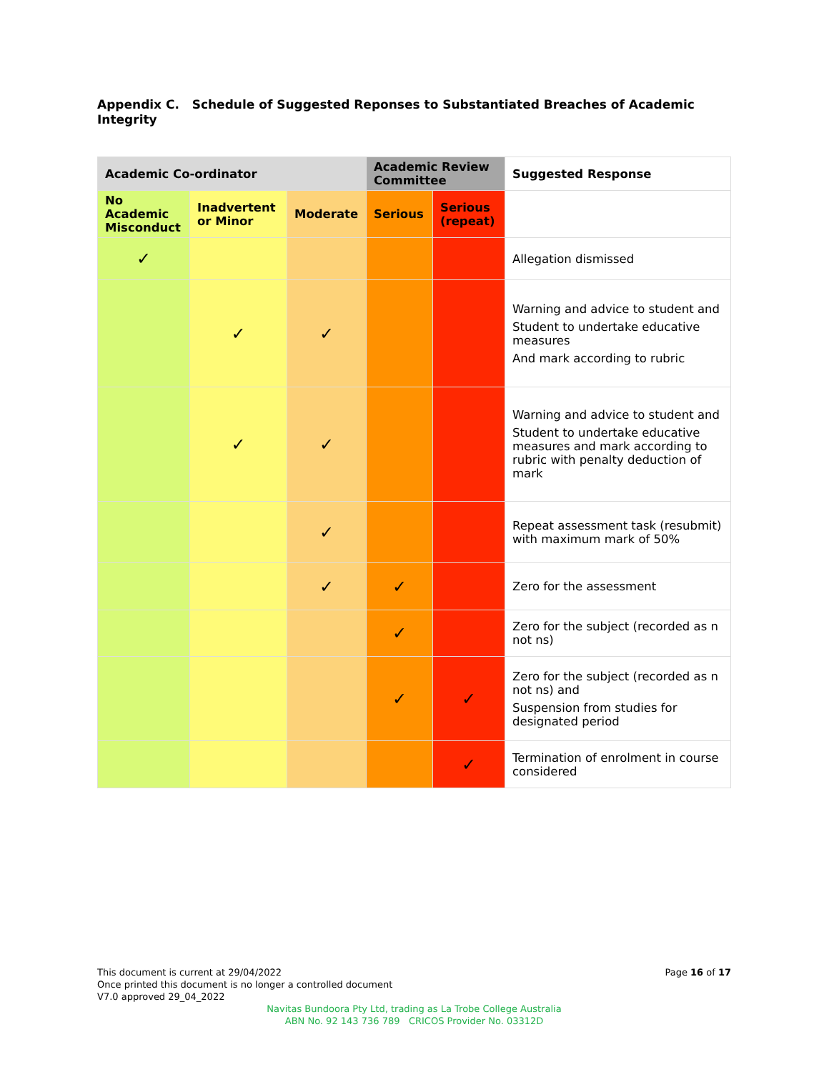Appendix C. Schedule of Suggested Reponses to Substantiated Breaches of Academic Integrity
| Academic Co-ordinator | | | Academic Review Committee | | Suggested Response |
| --- | --- | --- | --- | --- | --- |
| No Academic Misconduct | Inadvertent or Minor | Moderate | Serious | Serious (repeat) | |
| ✓ | | | | | Allegation dismissed |
| | ✓ | ✓ | | | Warning and advice to student and Student to undertake educative measures And mark according to rubric |
| | ✓ | ✓ | | | Warning and advice to student and Student to undertake educative measures and mark according to rubric with penalty deduction of mark |
| | | ✓ | | | Repeat assessment task (resubmit) with maximum mark of 50% |
| | | ✓ | ✓ | | Zero for the assessment |
| | | | ✓ | | Zero for the subject (recorded as n not ns) |
| | | | ✓ | ✓ | Zero for the subject (recorded as n not ns) and Suspension from studies for designated period |
| | | | | ✓ | Termination of enrolment in course considered |
This document is current at 29/04/2022
Once printed this document is no longer a controlled document
V7.0 approved 29_04_2022
Page 16 of 17
Navitas Bundoora Pty Ltd, trading as La Trobe College Australia
ABN No. 92 143 736 789 CRICOS Provider No. 03312D